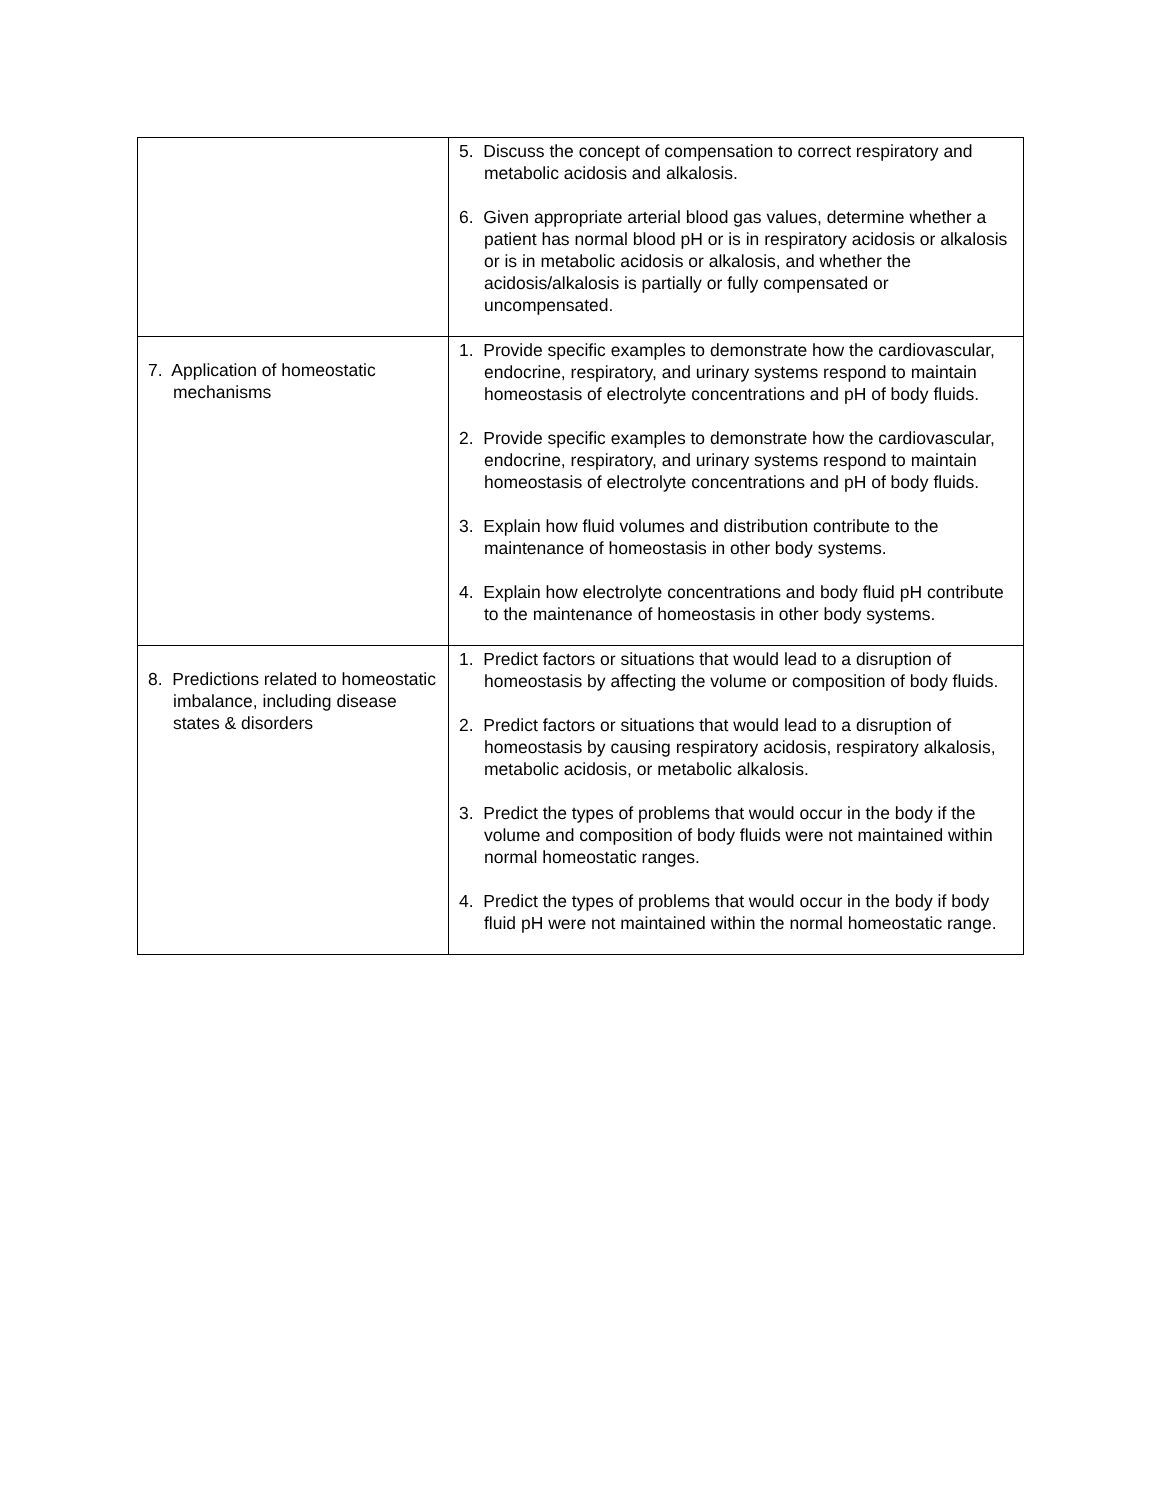| | 5. Discuss the concept of compensation to correct respiratory and metabolic acidosis and alkalosis. 6. Given appropriate arterial blood gas values, determine whether a patient has normal blood pH or is in respiratory acidosis or alkalosis or is in metabolic acidosis or alkalosis, and whether the acidosis/alkalosis is partially or fully compensated or uncompensated. |
| 7. Application of homeostatic mechanisms | 1. Provide specific examples to demonstrate how the cardiovascular, endocrine, respiratory, and urinary systems respond to maintain homeostasis of electrolyte concentrations and pH of body fluids. 2. Provide specific examples to demonstrate how the cardiovascular, endocrine, respiratory, and urinary systems respond to maintain homeostasis of electrolyte concentrations and pH of body fluids. 3. Explain how fluid volumes and distribution contribute to the maintenance of homeostasis in other body systems. 4. Explain how electrolyte concentrations and body fluid pH contribute to the maintenance of homeostasis in other body systems. |
| 8. Predictions related to homeostatic imbalance, including disease states & disorders | 1. Predict factors or situations that would lead to a disruption of homeostasis by affecting the volume or composition of body fluids. 2. Predict factors or situations that would lead to a disruption of homeostasis by causing respiratory acidosis, respiratory alkalosis, metabolic acidosis, or metabolic alkalosis. 3. Predict the types of problems that would occur in the body if the volume and composition of body fluids were not maintained within normal homeostatic ranges. 4. Predict the types of problems that would occur in the body if body fluid pH were not maintained within the normal homeostatic range. |